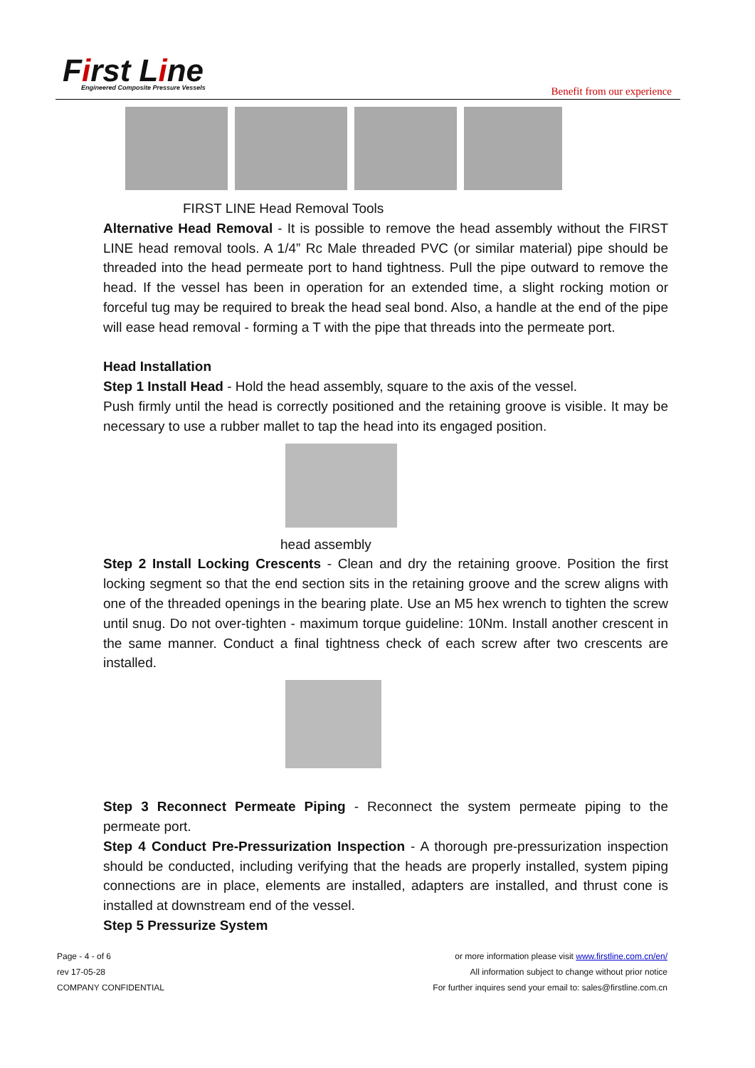First Line
Engineered Composite Pressure Vessels
Benefit from our experience
FIRST LINE Head Removal Tools
Alternative Head Removal - It is possible to remove the head assembly without the FIRST LINE head removal tools. A 1/4” Rc Male threaded PVC (or similar material) pipe should be threaded into the head permeate port to hand tightness. Pull the pipe outward to remove the head. If the vessel has been in operation for an extended time, a slight rocking motion or forceful tug may be required to break the head seal bond. Also, a handle at the end of the pipe will ease head removal - forming a T with the pipe that threads into the permeate port.
Head Installation
Step 1 Install Head - Hold the head assembly, square to the axis of the vessel.
Push firmly until the head is correctly positioned and the retaining groove is visible. It may be necessary to use a rubber mallet to tap the head into its engaged position.
head assembly
Step 2 Install Locking Crescents - Clean and dry the retaining groove. Position the first locking segment so that the end section sits in the retaining groove and the screw aligns with one of the threaded openings in the bearing plate. Use an M5 hex wrench to tighten the screw until snug. Do not over-tighten - maximum torque guideline: 10Nm. Install another crescent in the same manner. Conduct a final tightness check of each screw after two crescents are installed.
Step 3 Reconnect Permeate Piping - Reconnect the system permeate piping to the permeate port.
Step 4 Conduct Pre-Pressurization Inspection - A thorough pre-pressurization inspection should be conducted, including verifying that the heads are properly installed, system piping connections are in place, elements are installed, adapters are installed, and thrust cone is installed at downstream end of the vessel.
Step 5 Pressurize System
Page - 4 - of 6
rev 17-05-28
COMPANY CONFIDENTIAL
or more information please visit www.firstline.com.cn/en/
All information subject to change without prior notice
For further inquires send your email to: sales@firstline.com.cn